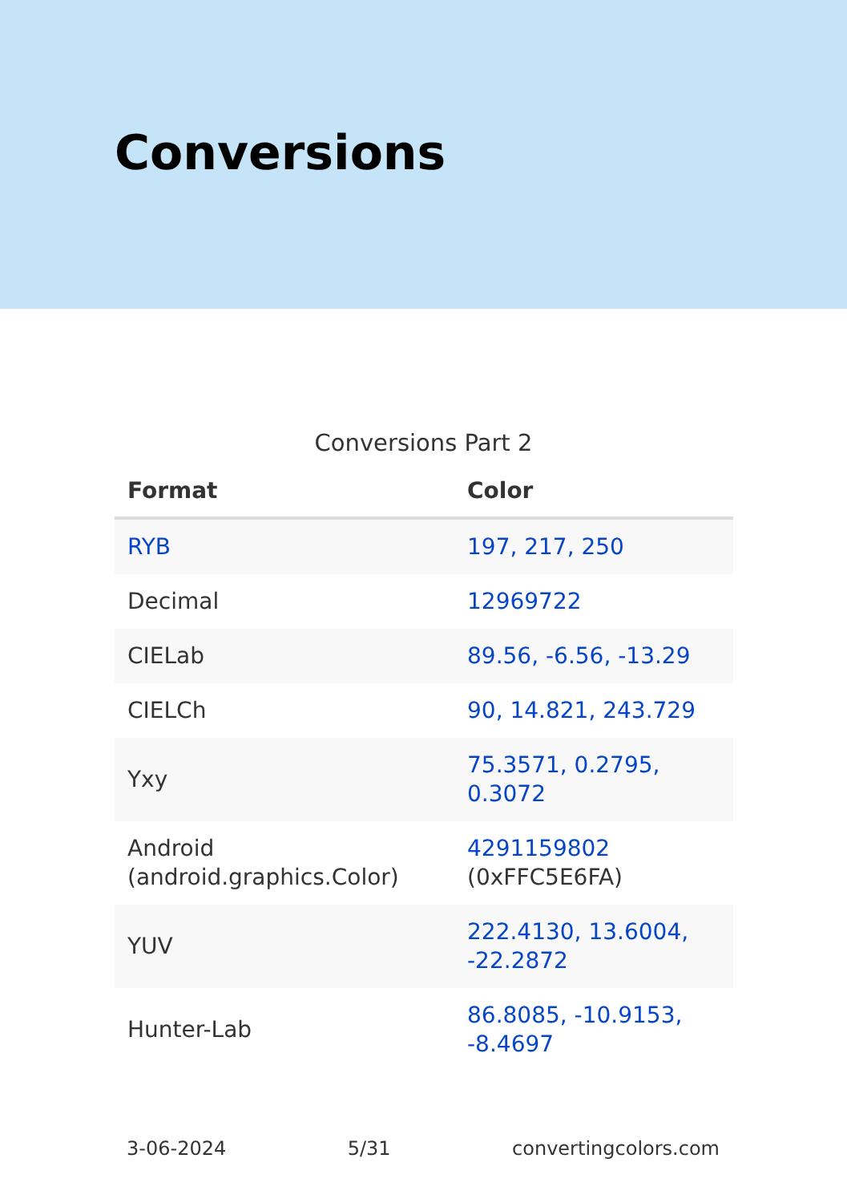Conversions
Conversions Part 2
| Format | Color |
| --- | --- |
| RYB | 197, 217, 250 |
| Decimal | 12969722 |
| CIELab | 89.56, -6.56, -13.29 |
| CIELCh | 90, 14.821, 243.729 |
| Yxy | 75.3571, 0.2795, 0.3072 |
| Android (android.graphics.Color) | 4291159802 (0xFFC5E6FA) |
| YUV | 222.4130, 13.6004, -22.2872 |
| Hunter-Lab | 86.8085, -10.9153, -8.4697 |
3-06-2024 5/31 convertingcolors.com